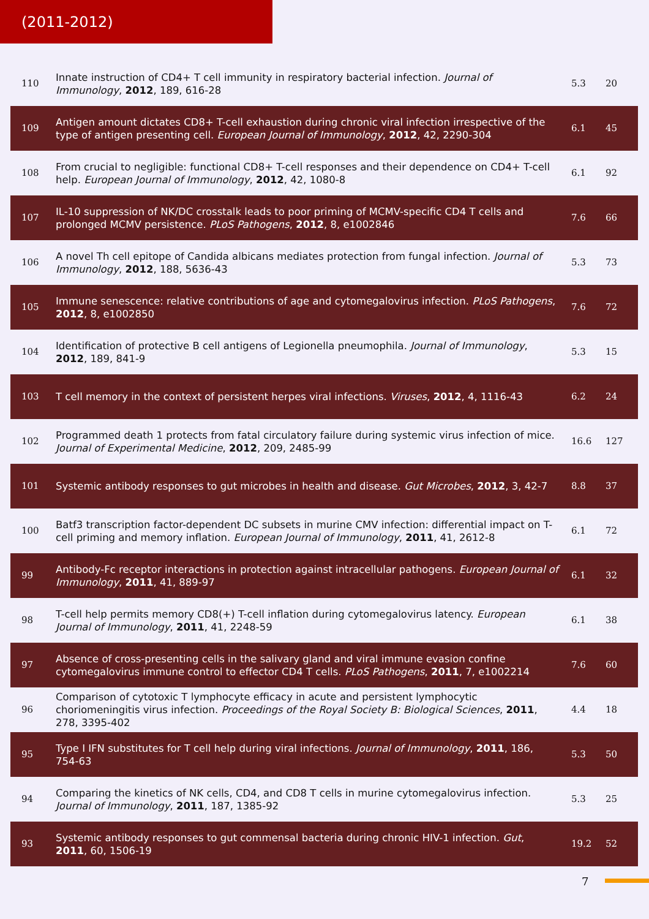(2011-2012)
| 110 | Innate instruction of CD4+ T cell immunity in respiratory bacterial infection. Journal of Immunology , 2012 , 189, 616-28 | 5.3 | 20 |
| 109 | Antigen amount dictates CD8+ T-cell exhaustion during chronic viral infection irrespective of the type of antigen presenting cell. European Journal of Immunology , 2012 , 42, 2290-304 | 6.1 | 45 |
| 108 | From crucial to negligible: functional CD8+ T-cell responses and their dependence on CD4+ T-cell help. European Journal of Immunology , 2012 , 42, 1080-8 | 6.1 | 92 |
| 107 | IL-10 suppression of NK/DC crosstalk leads to poor priming of MCMV-specific CD4 T cells and prolonged MCMV persistence. PLoS Pathogens , 2012 , 8, e1002846 | 7.6 | 66 |
| 106 | A novel Th cell epitope of Candida albicans mediates protection from fungal infection. Journal of Immunology , 2012 , 188, 5636-43 | 5.3 | 73 |
| 105 | Immune senescence: relative contributions of age and cytomegalovirus infection. PLoS Pathogens , 2012 , 8, e1002850 | 7.6 | 72 |
| 104 | Identification of protective B cell antigens of Legionella pneumophila. Journal of Immunology , 2012 , 189, 841-9 | 5.3 | 15 |
| 103 | T cell memory in the context of persistent herpes viral infections. Viruses , 2012 , 4, 1116-43 | 6.2 | 24 |
| 102 | Programmed death 1 protects from fatal circulatory failure during systemic virus infection of mice. Journal of Experimental Medicine , 2012 , 209, 2485-99 | 16.6 | 127 |
| 101 | Systemic antibody responses to gut microbes in health and disease. Gut Microbes , 2012 , 3, 42-7 | 8.8 | 37 |
| 100 | Batf3 transcription factor-dependent DC subsets in murine CMV infection: differential impact on T-cell priming and memory inflation. European Journal of Immunology , 2011 , 41, 2612-8 | 6.1 | 72 |
| 99 | Antibody-Fc receptor interactions in protection against intracellular pathogens. European Journal of Immunology , 2011 , 41, 889-97 | 6.1 | 32 |
| 98 | T-cell help permits memory CD8(+) T-cell inflation during cytomegalovirus latency. European Journal of Immunology , 2011 , 41, 2248-59 | 6.1 | 38 |
| 97 | Absence of cross-presenting cells in the salivary gland and viral immune evasion confine cytomegalovirus immune control to effector CD4 T cells. PLoS Pathogens , 2011 , 7, e1002214 | 7.6 | 60 |
| 96 | Comparison of cytotoxic T lymphocyte efficacy in acute and persistent lymphocytic choriomeningitis virus infection. Proceedings of the Royal Society B: Biological Sciences , 2011 , 278, 3395-402 | 4.4 | 18 |
| 95 | Type I IFN substitutes for T cell help during viral infections. Journal of Immunology , 2011 , 186, 754-63 | 5.3 | 50 |
| 94 | Comparing the kinetics of NK cells, CD4, and CD8 T cells in murine cytomegalovirus infection. Journal of Immunology , 2011 , 187, 1385-92 | 5.3 | 25 |
| 93 | Systemic antibody responses to gut commensal bacteria during chronic HIV-1 infection. Gut , 2011 , 60, 1506-19 | 19.2 | 52 |
7